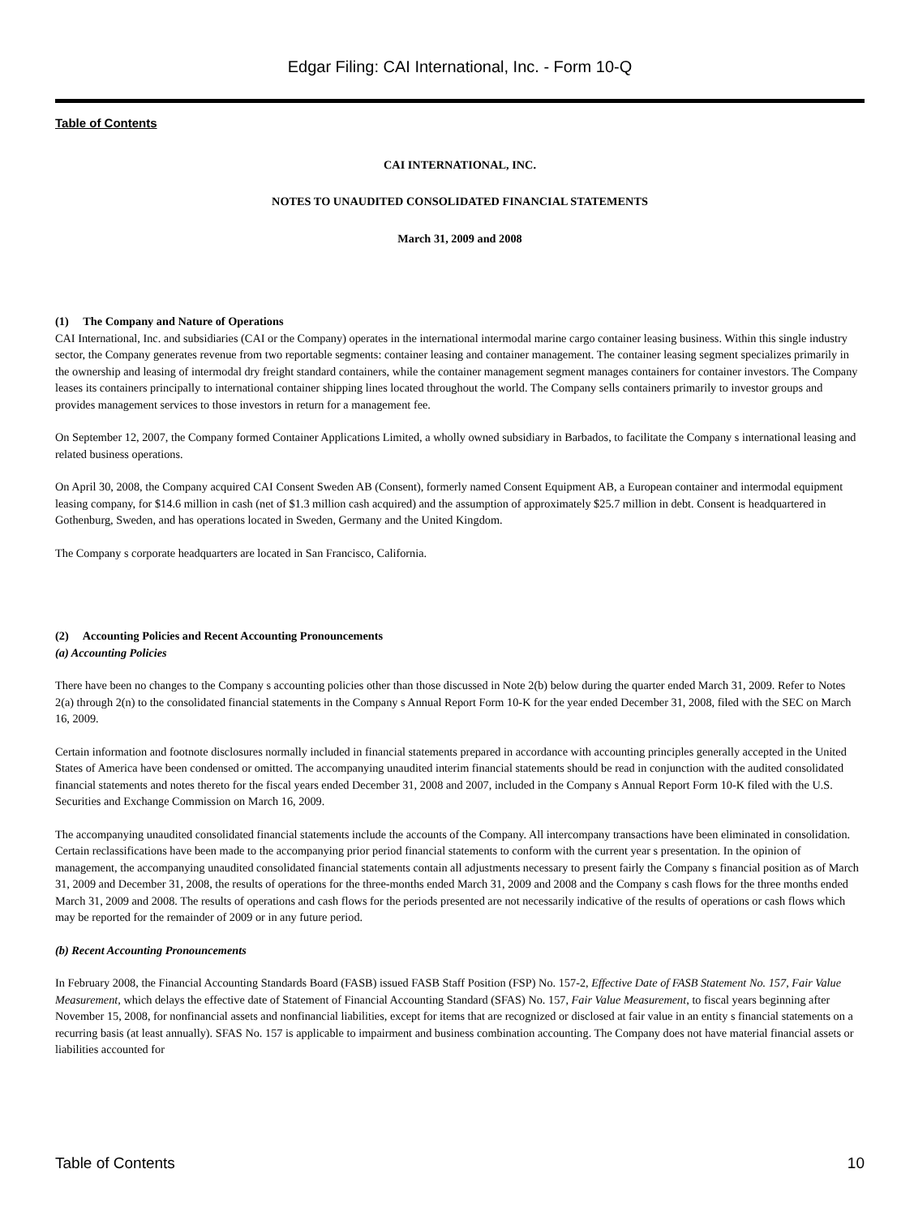Edgar Filing: CAI International, Inc. - Form 10-Q
Table of Contents
CAI INTERNATIONAL, INC.
NOTES TO UNAUDITED CONSOLIDATED FINANCIAL STATEMENTS
March 31, 2009 and 2008
(1) The Company and Nature of Operations
CAI International, Inc. and subsidiaries (CAI or the Company) operates in the international intermodal marine cargo container leasing business. Within this single industry sector, the Company generates revenue from two reportable segments: container leasing and container management. The container leasing segment specializes primarily in the ownership and leasing of intermodal dry freight standard containers, while the container management segment manages containers for container investors. The Company leases its containers principally to international container shipping lines located throughout the world. The Company sells containers primarily to investor groups and provides management services to those investors in return for a management fee.
On September 12, 2007, the Company formed Container Applications Limited, a wholly owned subsidiary in Barbados, to facilitate the Company s international leasing and related business operations.
On April 30, 2008, the Company acquired CAI Consent Sweden AB (Consent), formerly named Consent Equipment AB, a European container and intermodal equipment leasing company, for $14.6 million in cash (net of $1.3 million cash acquired) and the assumption of approximately $25.7 million in debt. Consent is headquartered in Gothenburg, Sweden, and has operations located in Sweden, Germany and the United Kingdom.
The Company s corporate headquarters are located in San Francisco, California.
(2) Accounting Policies and Recent Accounting Pronouncements
(a) Accounting Policies
There have been no changes to the Company s accounting policies other than those discussed in Note 2(b) below during the quarter ended March 31, 2009. Refer to Notes 2(a) through 2(n) to the consolidated financial statements in the Company s Annual Report Form 10-K for the year ended December 31, 2008, filed with the SEC on March 16, 2009.
Certain information and footnote disclosures normally included in financial statements prepared in accordance with accounting principles generally accepted in the United States of America have been condensed or omitted. The accompanying unaudited interim financial statements should be read in conjunction with the audited consolidated financial statements and notes thereto for the fiscal years ended December 31, 2008 and 2007, included in the Company s Annual Report Form 10-K filed with the U.S. Securities and Exchange Commission on March 16, 2009.
The accompanying unaudited consolidated financial statements include the accounts of the Company. All intercompany transactions have been eliminated in consolidation. Certain reclassifications have been made to the accompanying prior period financial statements to conform with the current year s presentation. In the opinion of management, the accompanying unaudited consolidated financial statements contain all adjustments necessary to present fairly the Company s financial position as of March 31, 2009 and December 31, 2008, the results of operations for the three-months ended March 31, 2009 and 2008 and the Company s cash flows for the three months ended March 31, 2009 and 2008. The results of operations and cash flows for the periods presented are not necessarily indicative of the results of operations or cash flows which may be reported for the remainder of 2009 or in any future period.
(b) Recent Accounting Pronouncements
In February 2008, the Financial Accounting Standards Board (FASB) issued FASB Staff Position (FSP) No. 157-2, Effective Date of FASB Statement No. 157, Fair Value Measurement, which delays the effective date of Statement of Financial Accounting Standard (SFAS) No. 157, Fair Value Measurement, to fiscal years beginning after November 15, 2008, for nonfinancial assets and nonfinancial liabilities, except for items that are recognized or disclosed at fair value in an entity s financial statements on a recurring basis (at least annually). SFAS No. 157 is applicable to impairment and business combination accounting. The Company does not have material financial assets or liabilities accounted for
Table of Contents 10